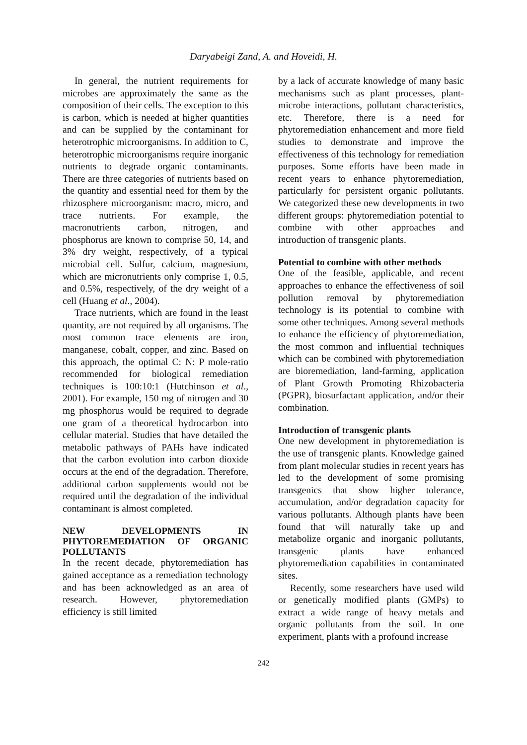Daryabeigi Zand, A. and Hoveidi, H.
In general, the nutrient requirements for microbes are approximately the same as the composition of their cells. The exception to this is carbon, which is needed at higher quantities and can be supplied by the contaminant for heterotrophic microorganisms. In addition to C, heterotrophic microorganisms require inorganic nutrients to degrade organic contaminants. There are three categories of nutrients based on the quantity and essential need for them by the rhizosphere microorganism: macro, micro, and trace nutrients. For example, the macronutrients carbon, nitrogen, and phosphorus are known to comprise 50, 14, and 3% dry weight, respectively, of a typical microbial cell. Sulfur, calcium, magnesium, which are micronutrients only comprise 1, 0.5, and 0.5%, respectively, of the dry weight of a cell (Huang et al., 2004).
Trace nutrients, which are found in the least quantity, are not required by all organisms. The most common trace elements are iron, manganese, cobalt, copper, and zinc. Based on this approach, the optimal C: N: P mole-ratio recommended for biological remediation techniques is 100:10:1 (Hutchinson et al., 2001). For example, 150 mg of nitrogen and 30 mg phosphorus would be required to degrade one gram of a theoretical hydrocarbon into cellular material. Studies that have detailed the metabolic pathways of PAHs have indicated that the carbon evolution into carbon dioxide occurs at the end of the degradation. Therefore, additional carbon supplements would not be required until the degradation of the individual contaminant is almost completed.
NEW DEVELOPMENTS IN PHYTOREMEDIATION OF ORGANIC POLLUTANTS
In the recent decade, phytoremediation has gained acceptance as a remediation technology and has been acknowledged as an area of research. However, phytoremediation efficiency is still limited
by a lack of accurate knowledge of many basic mechanisms such as plant processes, plant-microbe interactions, pollutant characteristics, etc. Therefore, there is a need for phytoremediation enhancement and more field studies to demonstrate and improve the effectiveness of this technology for remediation purposes. Some efforts have been made in recent years to enhance phytoremediation, particularly for persistent organic pollutants. We categorized these new developments in two different groups: phytoremediation potential to combine with other approaches and introduction of transgenic plants.
Potential to combine with other methods
One of the feasible, applicable, and recent approaches to enhance the effectiveness of soil pollution removal by phytoremediation technology is its potential to combine with some other techniques. Among several methods to enhance the efficiency of phytoremediation, the most common and influential techniques which can be combined with phytoremediation are bioremediation, land-farming, application of Plant Growth Promoting Rhizobacteria (PGPR), biosurfactant application, and/or their combination.
Introduction of transgenic plants
One new development in phytoremediation is the use of transgenic plants. Knowledge gained from plant molecular studies in recent years has led to the development of some promising transgenics that show higher tolerance, accumulation, and/or degradation capacity for various pollutants. Although plants have been found that will naturally take up and metabolize organic and inorganic pollutants, transgenic plants have enhanced phytoremediation capabilities in contaminated sites.
Recently, some researchers have used wild or genetically modified plants (GMPs) to extract a wide range of heavy metals and organic pollutants from the soil. In one experiment, plants with a profound increase
242